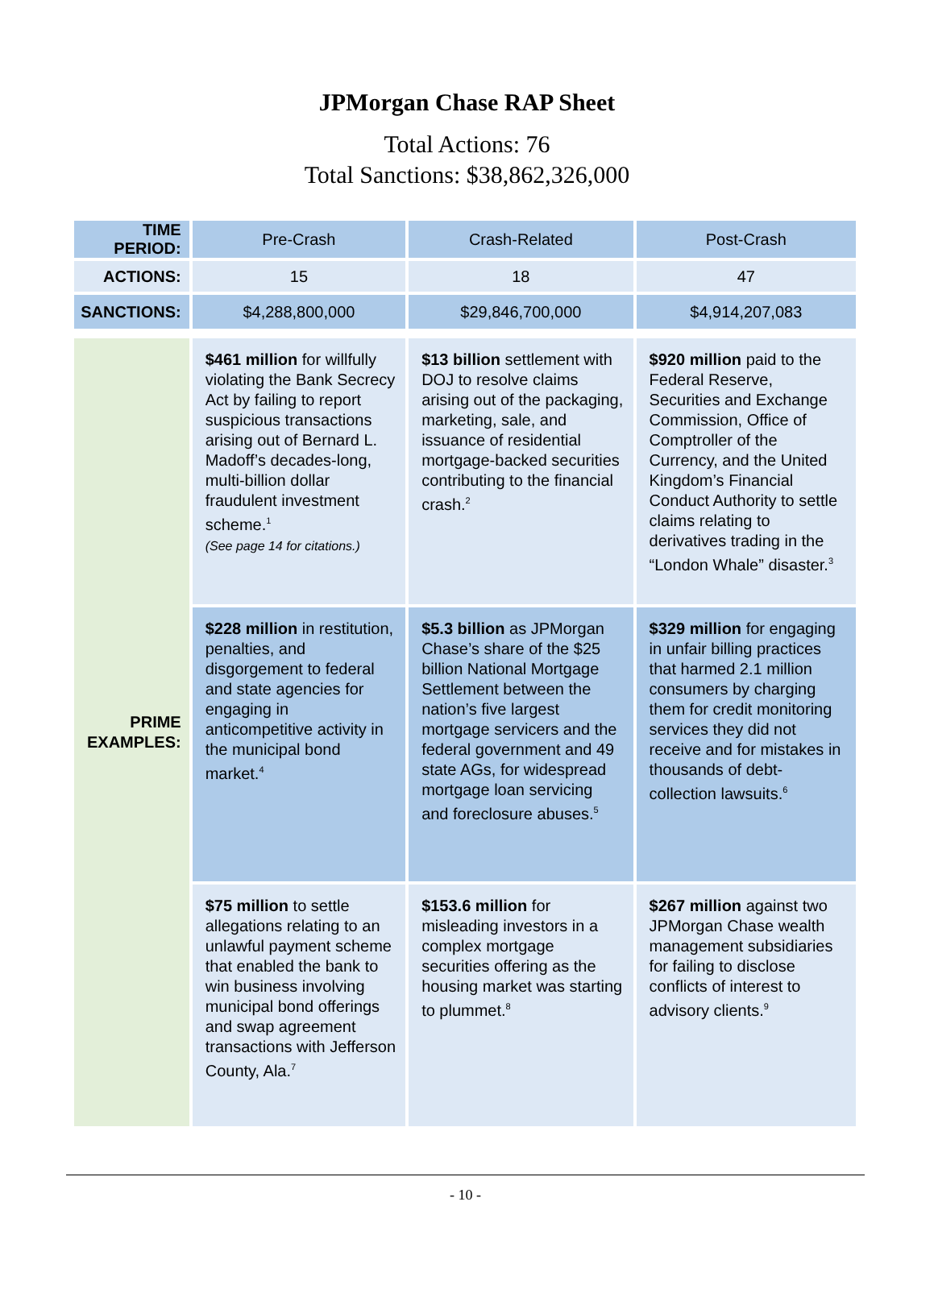JPMorgan Chase RAP Sheet
Total Actions: 76
Total Sanctions: $38,862,326,000
| TIME PERIOD: | Pre-Crash | Crash-Related | Post-Crash |
| ACTIONS: | 15 | 18 | 47 |
| SANCTIONS: | $4,288,800,000 | $29,846,700,000 | $4,914,207,083 |
| PRIME EXAMPLES: | $461 million for willfully violating the Bank Secrecy Act by failing to report suspicious transactions arising out of Bernard L. Madoff’s decades-long, multi-billion dollar fraudulent investment scheme.<sup>1</sup> (See page 14 for citations.) | $13 billion settlement with DOJ to resolve claims arising out of the packaging, marketing, sale, and issuance of residential mortgage-backed securities contributing to the financial crash.<sup>2</sup> | $920 million paid to the Federal Reserve, Securities and Exchange Commission, Office of Comptroller of the Currency, and the United Kingdom’s Financial Conduct Authority to settle claims relating to derivatives trading in the “London Whale” disaster.<sup>3</sup> |
| | $228 million in restitution, penalties, and disgorgement to federal and state agencies for engaging in anticompetitive activity in the municipal bond market.<sup>4</sup> | $5.3 billion as JPMorgan Chase’s share of the $25 billion National Mortgage Settlement between the nation’s five largest mortgage servicers and the federal government and 49 state AGs, for widespread mortgage loan servicing and foreclosure abuses.<sup>5</sup> | $329 million for engaging in unfair billing practices that harmed 2.1 million consumers by charging them for credit monitoring services they did not receive and for mistakes in thousands of debt-collection lawsuits.<sup>6</sup> |
| | $75 million to settle allegations relating to an unlawful payment scheme that enabled the bank to win business involving municipal bond offerings and swap agreement transactions with Jefferson County, Ala.<sup>7</sup> | $153.6 million for misleading investors in a complex mortgage securities offering as the housing market was starting to plummet.<sup>8</sup> | $267 million against two JPMorgan Chase wealth management subsidiaries for failing to disclose conflicts of interest to advisory clients.<sup>9</sup> |
- 10 -